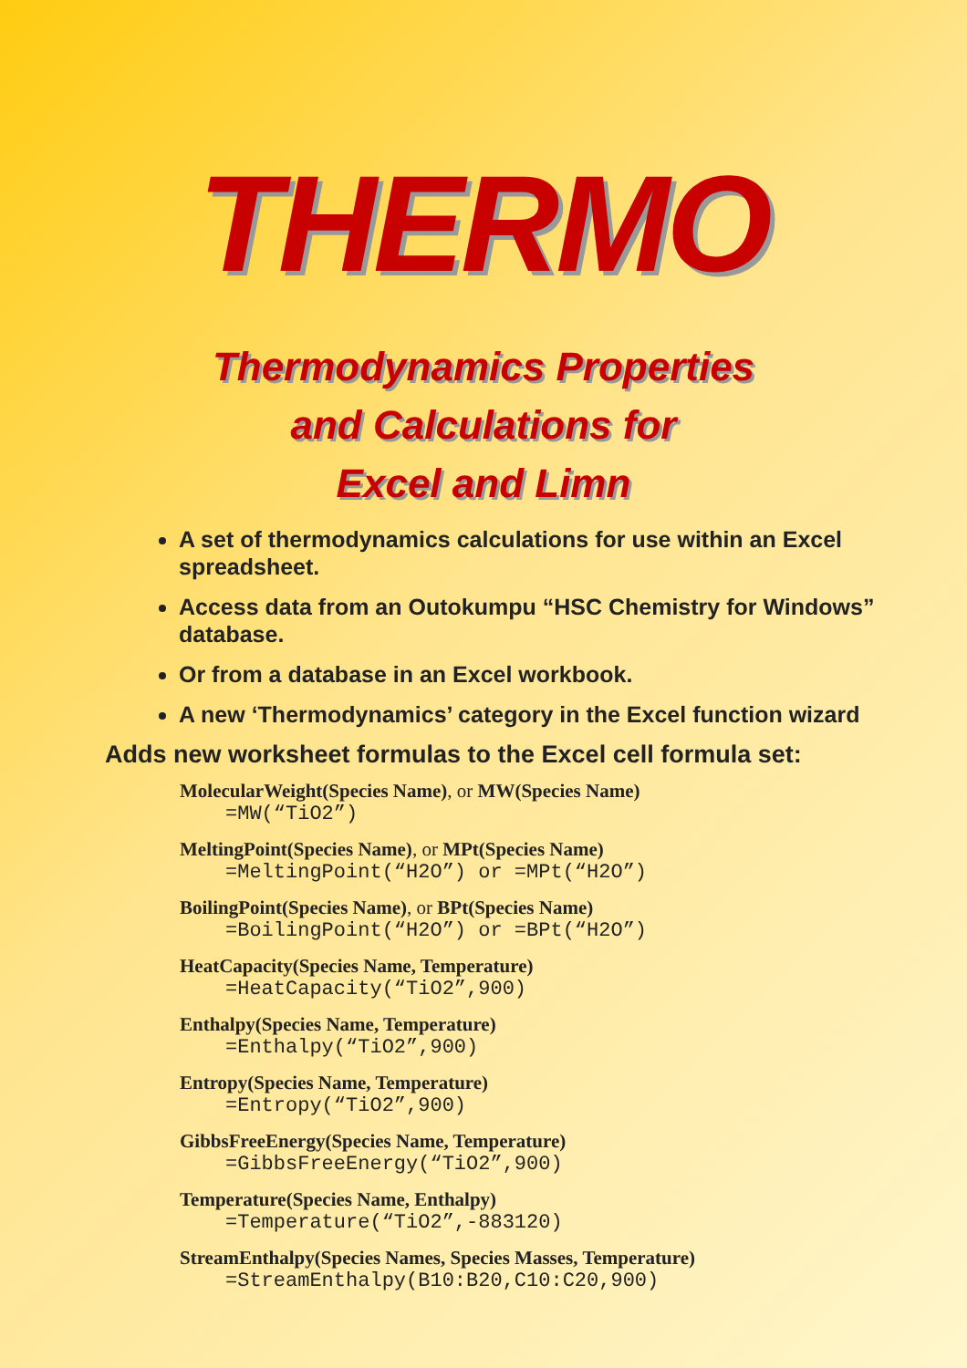THERMO
Thermodynamics Properties
and Calculations for
Excel and Limn
A set of thermodynamics calculations for use within an Excel spreadsheet.
Access data from an Outokumpu “HSC Chemistry for Windows” database.
Or from a database in an Excel workbook.
A new ‘Thermodynamics’ category in the Excel function wizard
Adds new worksheet formulas to the Excel cell formula set:
MolecularWeight(Species Name), or MW(Species Name)
=MW(“TiO2”)
MeltingPoint(Species Name), or MPt(Species Name)
=MeltingPoint(“H2O”) or =MPt(“H2O”)
BoilingPoint(Species Name), or BPt(Species Name)
=BoilingPoint(“H2O”) or =BPt(“H2O”)
HeatCapacity(Species Name, Temperature)
=HeatCapacity(“TiO2”,900)
Enthalpy(Species Name, Temperature)
=Enthalpy(“TiO2”,900)
Entropy(Species Name, Temperature)
=Entropy(“TiO2”,900)
GibbsFreeEnergy(Species Name, Temperature)
=GibbsFreeEnergy(“TiO2”,900)
Temperature(Species Name, Enthalpy)
=Temperature(“TiO2”,-883120)
StreamEnthalpy(Species Names, Species Masses, Temperature)
=StreamEnthalpy(B10:B20,C10:C20,900)